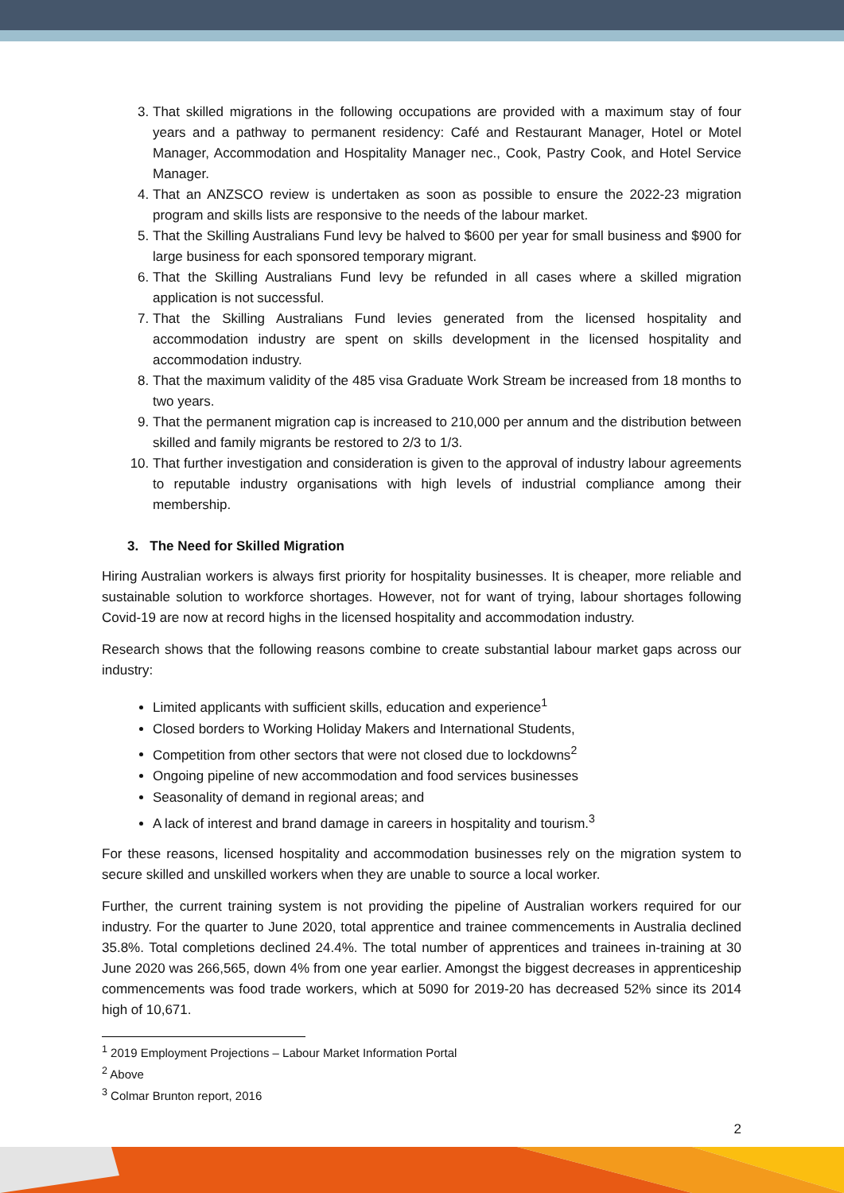3. That skilled migrations in the following occupations are provided with a maximum stay of four years and a pathway to permanent residency: Café and Restaurant Manager, Hotel or Motel Manager, Accommodation and Hospitality Manager nec., Cook, Pastry Cook, and Hotel Service Manager.
4. That an ANZSCO review is undertaken as soon as possible to ensure the 2022-23 migration program and skills lists are responsive to the needs of the labour market.
5. That the Skilling Australians Fund levy be halved to $600 per year for small business and $900 for large business for each sponsored temporary migrant.
6. That the Skilling Australians Fund levy be refunded in all cases where a skilled migration application is not successful.
7. That the Skilling Australians Fund levies generated from the licensed hospitality and accommodation industry are spent on skills development in the licensed hospitality and accommodation industry.
8. That the maximum validity of the 485 visa Graduate Work Stream be increased from 18 months to two years.
9. That the permanent migration cap is increased to 210,000 per annum and the distribution between skilled and family migrants be restored to 2/3 to 1/3.
10. That further investigation and consideration is given to the approval of industry labour agreements to reputable industry organisations with high levels of industrial compliance among their membership.
3. The Need for Skilled Migration
Hiring Australian workers is always first priority for hospitality businesses. It is cheaper, more reliable and sustainable solution to workforce shortages. However, not for want of trying, labour shortages following Covid-19 are now at record highs in the licensed hospitality and accommodation industry.
Research shows that the following reasons combine to create substantial labour market gaps across our industry:
Limited applicants with sufficient skills, education and experience<sup>1</sup>
Closed borders to Working Holiday Makers and International Students,
Competition from other sectors that were not closed due to lockdowns<sup>2</sup>
Ongoing pipeline of new accommodation and food services businesses
Seasonality of demand in regional areas; and
A lack of interest and brand damage in careers in hospitality and tourism.<sup>3</sup>
For these reasons, licensed hospitality and accommodation businesses rely on the migration system to secure skilled and unskilled workers when they are unable to source a local worker.
Further, the current training system is not providing the pipeline of Australian workers required for our industry. For the quarter to June 2020, total apprentice and trainee commencements in Australia declined 35.8%. Total completions declined 24.4%. The total number of apprentices and trainees in-training at 30 June 2020 was 266,565, down 4% from one year earlier. Amongst the biggest decreases in apprenticeship commencements was food trade workers, which at 5090 for 2019-20 has decreased 52% since its 2014 high of 10,671.
<sup>1</sup> 2019 Employment Projections – Labour Market Information Portal
<sup>2</sup> Above
<sup>3</sup> Colmar Brunton report, 2016
2